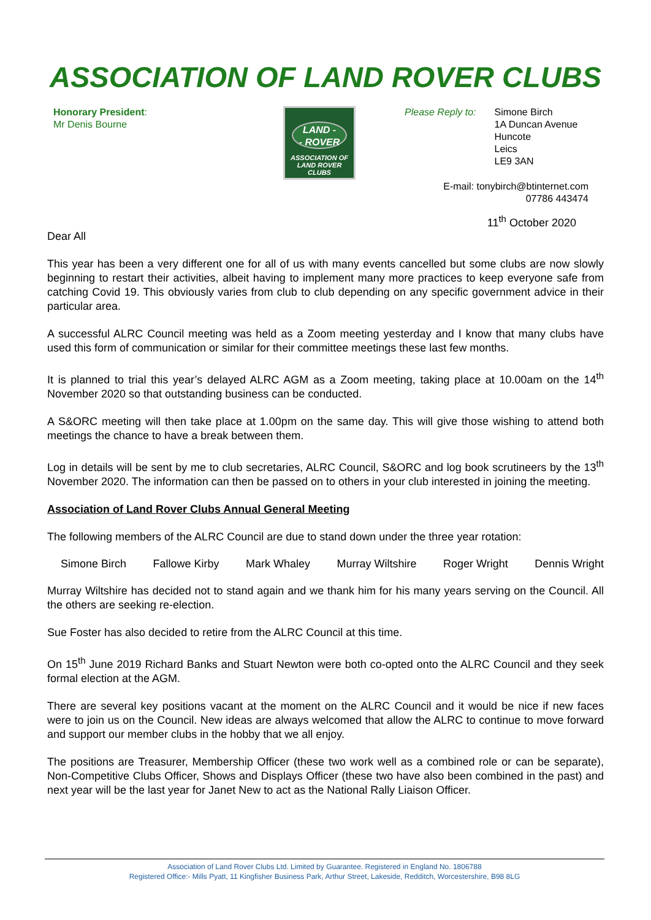ASSOCIATION OF LAND ROVER CLUBS
Honorary President:
Mr Denis Bourne
LAND -
- ROVER
ASSOCIATION OF
LAND ROVER CLUBS
Please Reply to: Simone Birch
1A Duncan Avenue
Huncote
Leics
LE9 3AN
E-mail: tonybirch@btinternet.com
07786 443474
11<sup>th</sup> October 2020
Dear All
This year has been a very different one for all of us with many events cancelled but some clubs are now slowly beginning to restart their activities, albeit having to implement many more practices to keep everyone safe from catching Covid 19. This obviously varies from club to club depending on any specific government advice in their particular area.
A successful ALRC Council meeting was held as a Zoom meeting yesterday and I know that many clubs have used this form of communication or similar for their committee meetings these last few months.
It is planned to trial this year’s delayed ALRC AGM as a Zoom meeting, taking place at 10.00am on the 14<sup>th</sup> November 2020 so that outstanding business can be conducted.
A S&ORC meeting will then take place at 1.00pm on the same day. This will give those wishing to attend both meetings the chance to have a break between them.
Log in details will be sent by me to club secretaries, ALRC Council, S&ORC and log book scrutineers by the 13<sup>th</sup> November 2020. The information can then be passed on to others in your club interested in joining the meeting.
Association of Land Rover Clubs Annual General Meeting
The following members of the ALRC Council are due to stand down under the three year rotation:
Simone Birch Fallowe Kirby Mark Whaley Murray Wiltshire Roger Wright Dennis Wright
Murray Wiltshire has decided not to stand again and we thank him for his many years serving on the Council. All the others are seeking re-election.
Sue Foster has also decided to retire from the ALRC Council at this time.
On 15<sup>th</sup> June 2019 Richard Banks and Stuart Newton were both co-opted onto the ALRC Council and they seek formal election at the AGM.
There are several key positions vacant at the moment on the ALRC Council and it would be nice if new faces were to join us on the Council. New ideas are always welcomed that allow the ALRC to continue to move forward and support our member clubs in the hobby that we all enjoy.
The positions are Treasurer, Membership Officer (these two work well as a combined role or can be separate), Non-Competitive Clubs Officer, Shows and Displays Officer (these two have also been combined in the past) and next year will be the last year for Janet New to act as the National Rally Liaison Officer.
Association of Land Rover Clubs Ltd. Limited by Guarantee. Registered in England No. 1806788
Registered Office:- Mills Pyatt, 11 Kingfisher Business Park, Arthur Street, Lakeside, Redditch, Worcestershire, B98 8LG